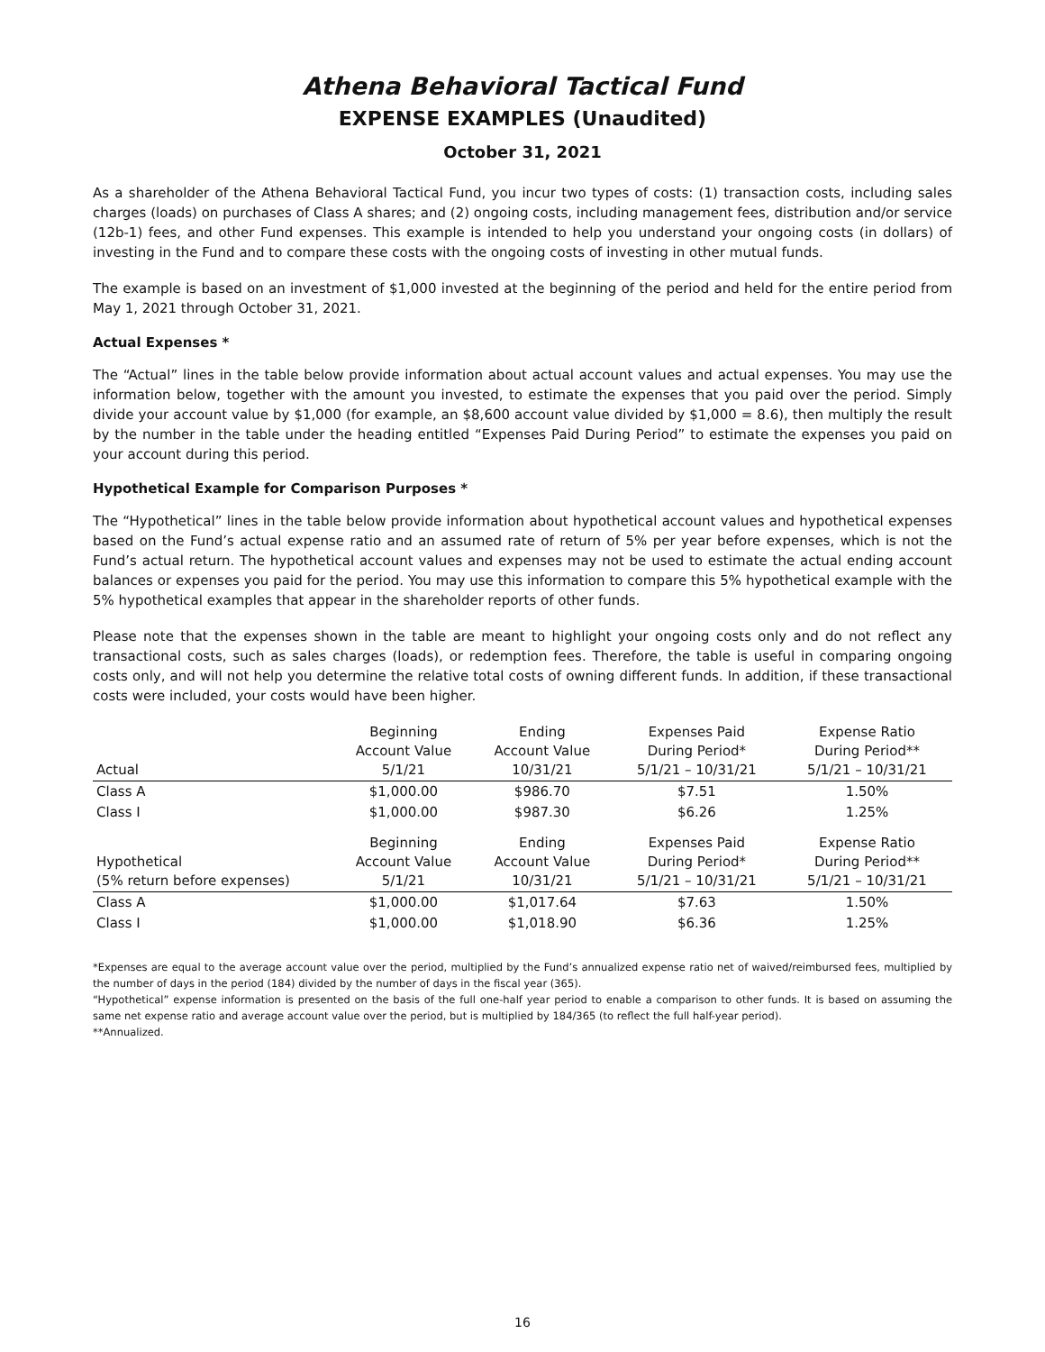Athena Behavioral Tactical Fund
EXPENSE EXAMPLES (Unaudited)
October 31, 2021
As a shareholder of the Athena Behavioral Tactical Fund, you incur two types of costs: (1) transaction costs, including sales charges (loads) on purchases of Class A shares; and (2) ongoing costs, including management fees, distribution and/or service (12b-1) fees, and other Fund expenses. This example is intended to help you understand your ongoing costs (in dollars) of investing in the Fund and to compare these costs with the ongoing costs of investing in other mutual funds.
The example is based on an investment of $1,000 invested at the beginning of the period and held for the entire period from May 1, 2021 through October 31, 2021.
Actual Expenses *
The “Actual” lines in the table below provide information about actual account values and actual expenses. You may use the information below, together with the amount you invested, to estimate the expenses that you paid over the period. Simply divide your account value by $1,000 (for example, an $8,600 account value divided by $1,000 = 8.6), then multiply the result by the number in the table under the heading entitled “Expenses Paid During Period” to estimate the expenses you paid on your account during this period.
Hypothetical Example for Comparison Purposes *
The “Hypothetical” lines in the table below provide information about hypothetical account values and hypothetical expenses based on the Fund’s actual expense ratio and an assumed rate of return of 5% per year before expenses, which is not the Fund’s actual return. The hypothetical account values and expenses may not be used to estimate the actual ending account balances or expenses you paid for the period. You may use this information to compare this 5% hypothetical example with the 5% hypothetical examples that appear in the shareholder reports of other funds.
Please note that the expenses shown in the table are meant to highlight your ongoing costs only and do not reflect any transactional costs, such as sales charges (loads), or redemption fees. Therefore, the table is useful in comparing ongoing costs only, and will not help you determine the relative total costs of owning different funds. In addition, if these transactional costs were included, your costs would have been higher.
| Actual | Beginning Account Value 5/1/21 | Ending Account Value 10/31/21 | Expenses Paid During Period* 5/1/21 – 10/31/21 | Expense Ratio During Period** 5/1/21 – 10/31/21 |
| --- | --- | --- | --- | --- |
| Class A | $1,000.00 | $986.70 | $7.51 | 1.50% |
| Class I | $1,000.00 | $987.30 | $6.26 | 1.25% |
| Hypothetical (5% return before expenses) | Beginning Account Value 5/1/21 | Ending Account Value 10/31/21 | Expenses Paid During Period* 5/1/21 – 10/31/21 | Expense Ratio During Period** 5/1/21 – 10/31/21 |
| Class A | $1,000.00 | $1,017.64 | $7.63 | 1.50% |
| Class I | $1,000.00 | $1,018.90 | $6.36 | 1.25% |
*Expenses are equal to the average account value over the period, multiplied by the Fund’s annualized expense ratio net of waived/reimbursed fees, multiplied by the number of days in the period (184) divided by the number of days in the fiscal year (365).
“Hypothetical” expense information is presented on the basis of the full one-half year period to enable a comparison to other funds. It is based on assuming the same net expense ratio and average account value over the period, but is multiplied by 184/365 (to reflect the full half-year period).
**Annualized.
16